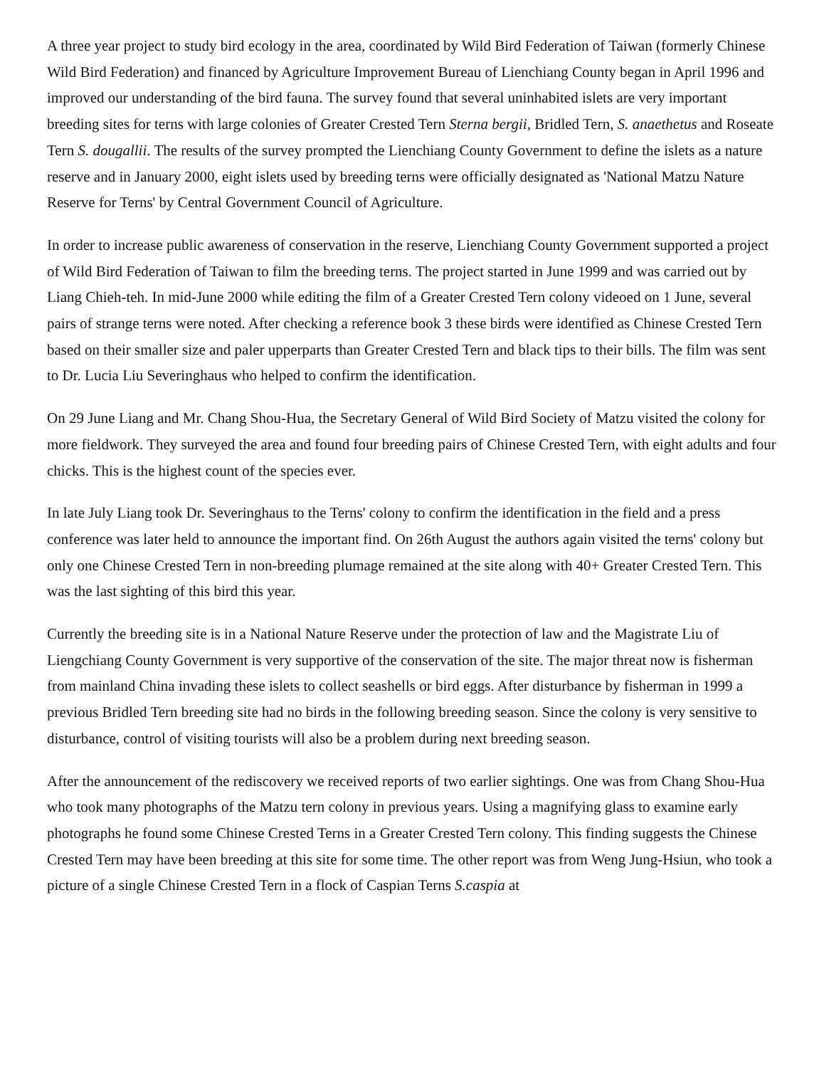A three year project to study bird ecology in the area, coordinated by Wild Bird Federation of Taiwan (formerly Chinese Wild Bird Federation) and financed by Agriculture Improvement Bureau of Lienchiang County began in April 1996 and improved our understanding of the bird fauna. The survey found that several uninhabited islets are very important breeding sites for terns with large colonies of Greater Crested Tern Sterna bergii, Bridled Tern, S. anaethetus and Roseate Tern S. dougallii. The results of the survey prompted the Lienchiang County Government to define the islets as a nature reserve and in January 2000, eight islets used by breeding terns were officially designated as 'National Matzu Nature Reserve for Terns' by Central Government Council of Agriculture.
In order to increase public awareness of conservation in the reserve, Lienchiang County Government supported a project of Wild Bird Federation of Taiwan to film the breeding terns. The project started in June 1999 and was carried out by Liang Chieh-teh. In mid-June 2000 while editing the film of a Greater Crested Tern colony videoed on 1 June, several pairs of strange terns were noted. After checking a reference book 3 these birds were identified as Chinese Crested Tern based on their smaller size and paler upperparts than Greater Crested Tern and black tips to their bills. The film was sent to Dr. Lucia Liu Severinghaus who helped to confirm the identification.
On 29 June Liang and Mr. Chang Shou-Hua, the Secretary General of Wild Bird Society of Matzu visited the colony for more fieldwork. They surveyed the area and found four breeding pairs of Chinese Crested Tern, with eight adults and four chicks. This is the highest count of the species ever.
In late July Liang took Dr. Severinghaus to the Terns' colony to confirm the identification in the field and a press conference was later held to announce the important find. On 26th August the authors again visited the terns' colony but only one Chinese Crested Tern in non-breeding plumage remained at the site along with 40+ Greater Crested Tern. This was the last sighting of this bird this year.
Currently the breeding site is in a National Nature Reserve under the protection of law and the Magistrate Liu of Liengchiang County Government is very supportive of the conservation of the site. The major threat now is fisherman from mainland China invading these islets to collect seashells or bird eggs. After disturbance by fisherman in 1999 a previous Bridled Tern breeding site had no birds in the following breeding season. Since the colony is very sensitive to disturbance, control of visiting tourists will also be a problem during next breeding season.
After the announcement of the rediscovery we received reports of two earlier sightings. One was from Chang Shou-Hua who took many photographs of the Matzu tern colony in previous years. Using a magnifying glass to examine early photographs he found some Chinese Crested Terns in a Greater Crested Tern colony. This finding suggests the Chinese Crested Tern may have been breeding at this site for some time. The other report was from Weng Jung-Hsiun, who took a picture of a single Chinese Crested Tern in a flock of Caspian Terns S.caspia at